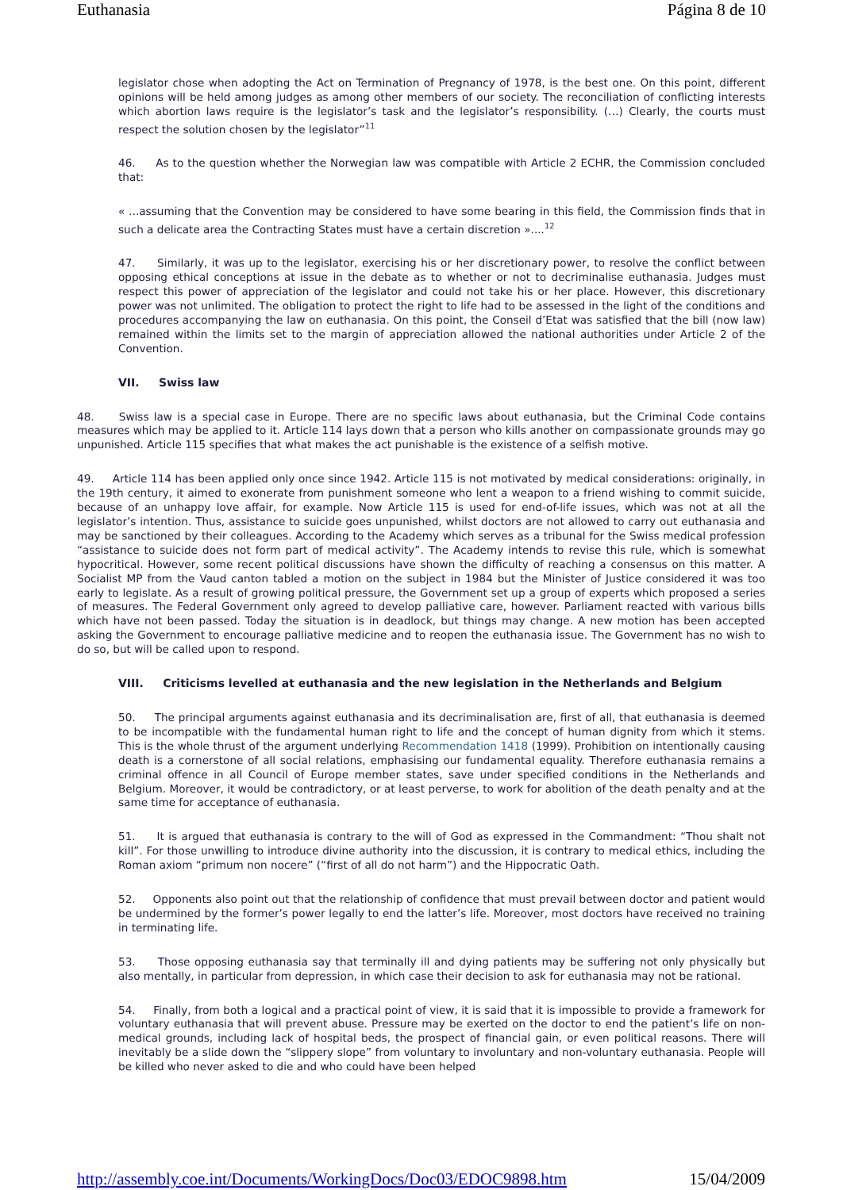Euthanasia Página 8 de 10
legislator chose when adopting the Act on Termination of Pregnancy of 1978, is the best one. On this point, different opinions will be held among judges as among other members of our society. The reconciliation of conflicting interests which abortion laws require is the legislator’s task and the legislator’s responsibility. (…) Clearly, the courts must respect the solution chosen by the legislator”<sup>11</sup>
46. As to the question whether the Norwegian law was compatible with Article 2 ECHR, the Commission concluded that:
« ...assuming that the Convention may be considered to have some bearing in this field, the Commission finds that in such a delicate area the Contracting States must have a certain discretion »....<sup>12</sup>
47. Similarly, it was up to the legislator, exercising his or her discretionary power, to resolve the conflict between opposing ethical conceptions at issue in the debate as to whether or not to decriminalise euthanasia. Judges must respect this power of appreciation of the legislator and could not take his or her place. However, this discretionary power was not unlimited. The obligation to protect the right to life had to be assessed in the light of the conditions and procedures accompanying the law on euthanasia. On this point, the Conseil d’Etat was satisfied that the bill (now law) remained within the limits set to the margin of appreciation allowed the national authorities under Article 2 of the Convention.
VII. Swiss law
48. Swiss law is a special case in Europe. There are no specific laws about euthanasia, but the Criminal Code contains measures which may be applied to it. Article 114 lays down that a person who kills another on compassionate grounds may go unpunished. Article 115 specifies that what makes the act punishable is the existence of a selfish motive.
49. Article 114 has been applied only once since 1942. Article 115 is not motivated by medical considerations: originally, in the 19th century, it aimed to exonerate from punishment someone who lent a weapon to a friend wishing to commit suicide, because of an unhappy love affair, for example. Now Article 115 is used for end-of-life issues, which was not at all the legislator’s intention. Thus, assistance to suicide goes unpunished, whilst doctors are not allowed to carry out euthanasia and may be sanctioned by their colleagues. According to the Academy which serves as a tribunal for the Swiss medical profession “assistance to suicide does not form part of medical activity”. The Academy intends to revise this rule, which is somewhat hypocritical. However, some recent political discussions have shown the difficulty of reaching a consensus on this matter. A Socialist MP from the Vaud canton tabled a motion on the subject in 1984 but the Minister of Justice considered it was too early to legislate. As a result of growing political pressure, the Government set up a group of experts which proposed a series of measures. The Federal Government only agreed to develop palliative care, however. Parliament reacted with various bills which have not been passed. Today the situation is in deadlock, but things may change. A new motion has been accepted asking the Government to encourage palliative medicine and to reopen the euthanasia issue. The Government has no wish to do so, but will be called upon to respond.
VIII. Criticisms levelled at euthanasia and the new legislation in the Netherlands and Belgium
50. The principal arguments against euthanasia and its decriminalisation are, first of all, that euthanasia is deemed to be incompatible with the fundamental human right to life and the concept of human dignity from which it stems. This is the whole thrust of the argument underlying Recommendation 1418 (1999). Prohibition on intentionally causing death is a cornerstone of all social relations, emphasising our fundamental equality. Therefore euthanasia remains a criminal offence in all Council of Europe member states, save under specified conditions in the Netherlands and Belgium. Moreover, it would be contradictory, or at least perverse, to work for abolition of the death penalty and at the same time for acceptance of euthanasia.
51. It is argued that euthanasia is contrary to the will of God as expressed in the Commandment: “Thou shalt not kill”. For those unwilling to introduce divine authority into the discussion, it is contrary to medical ethics, including the Roman axiom “primum non nocere” (“first of all do not harm”) and the Hippocratic Oath.
52. Opponents also point out that the relationship of confidence that must prevail between doctor and patient would be undermined by the former’s power legally to end the latter’s life. Moreover, most doctors have received no training in terminating life.
53. Those opposing euthanasia say that terminally ill and dying patients may be suffering not only physically but also mentally, in particular from depression, in which case their decision to ask for euthanasia may not be rational.
54. Finally, from both a logical and a practical point of view, it is said that it is impossible to provide a framework for voluntary euthanasia that will prevent abuse. Pressure may be exerted on the doctor to end the patient’s life on non-medical grounds, including lack of hospital beds, the prospect of financial gain, or even political reasons. There will inevitably be a slide down the “slippery slope” from voluntary to involuntary and non-voluntary euthanasia. People will be killed who never asked to die and who could have been helped
http://assembly.coe.int/Documents/WorkingDocs/Doc03/EDOC9898.htm 15/04/2009